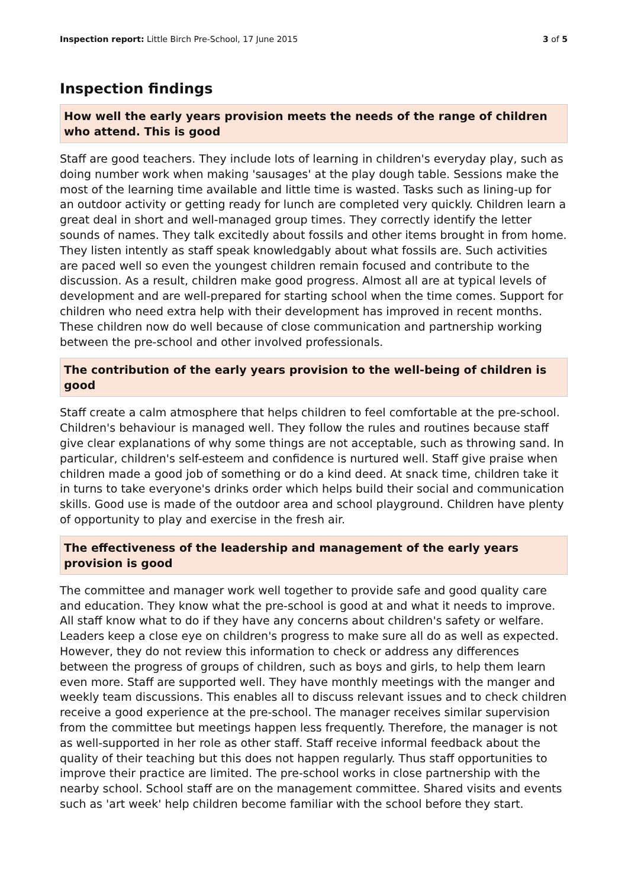Inspection report: Little Birch Pre-School, 17 June 2015 3 of 5
Inspection findings
How well the early years provision meets the needs of the range of children who attend. This is good
Staff are good teachers. They include lots of learning in children's everyday play, such as doing number work when making 'sausages' at the play dough table. Sessions make the most of the learning time available and little time is wasted. Tasks such as lining-up for an outdoor activity or getting ready for lunch are completed very quickly. Children learn a great deal in short and well-managed group times. They correctly identify the letter sounds of names. They talk excitedly about fossils and other items brought in from home. They listen intently as staff speak knowledgably about what fossils are. Such activities are paced well so even the youngest children remain focused and contribute to the discussion. As a result, children make good progress. Almost all are at typical levels of development and are well-prepared for starting school when the time comes. Support for children who need extra help with their development has improved in recent months. These children now do well because of close communication and partnership working between the pre-school and other involved professionals.
The contribution of the early years provision to the well-being of children is good
Staff create a calm atmosphere that helps children to feel comfortable at the pre-school. Children's behaviour is managed well. They follow the rules and routines because staff give clear explanations of why some things are not acceptable, such as throwing sand. In particular, children's self-esteem and confidence is nurtured well. Staff give praise when children made a good job of something or do a kind deed. At snack time, children take it in turns to take everyone's drinks order which helps build their social and communication skills. Good use is made of the outdoor area and school playground. Children have plenty of opportunity to play and exercise in the fresh air.
The effectiveness of the leadership and management of the early years provision is good
The committee and manager work well together to provide safe and good quality care and education. They know what the pre-school is good at and what it needs to improve. All staff know what to do if they have any concerns about children's safety or welfare. Leaders keep a close eye on children's progress to make sure all do as well as expected. However, they do not review this information to check or address any differences between the progress of groups of children, such as boys and girls, to help them learn even more. Staff are supported well. They have monthly meetings with the manger and weekly team discussions. This enables all to discuss relevant issues and to check children receive a good experience at the pre-school. The manager receives similar supervision from the committee but meetings happen less frequently. Therefore, the manager is not as well-supported in her role as other staff. Staff receive informal feedback about the quality of their teaching but this does not happen regularly. Thus staff opportunities to improve their practice are limited. The pre-school works in close partnership with the nearby school. School staff are on the management committee. Shared visits and events such as 'art week' help children become familiar with the school before they start.